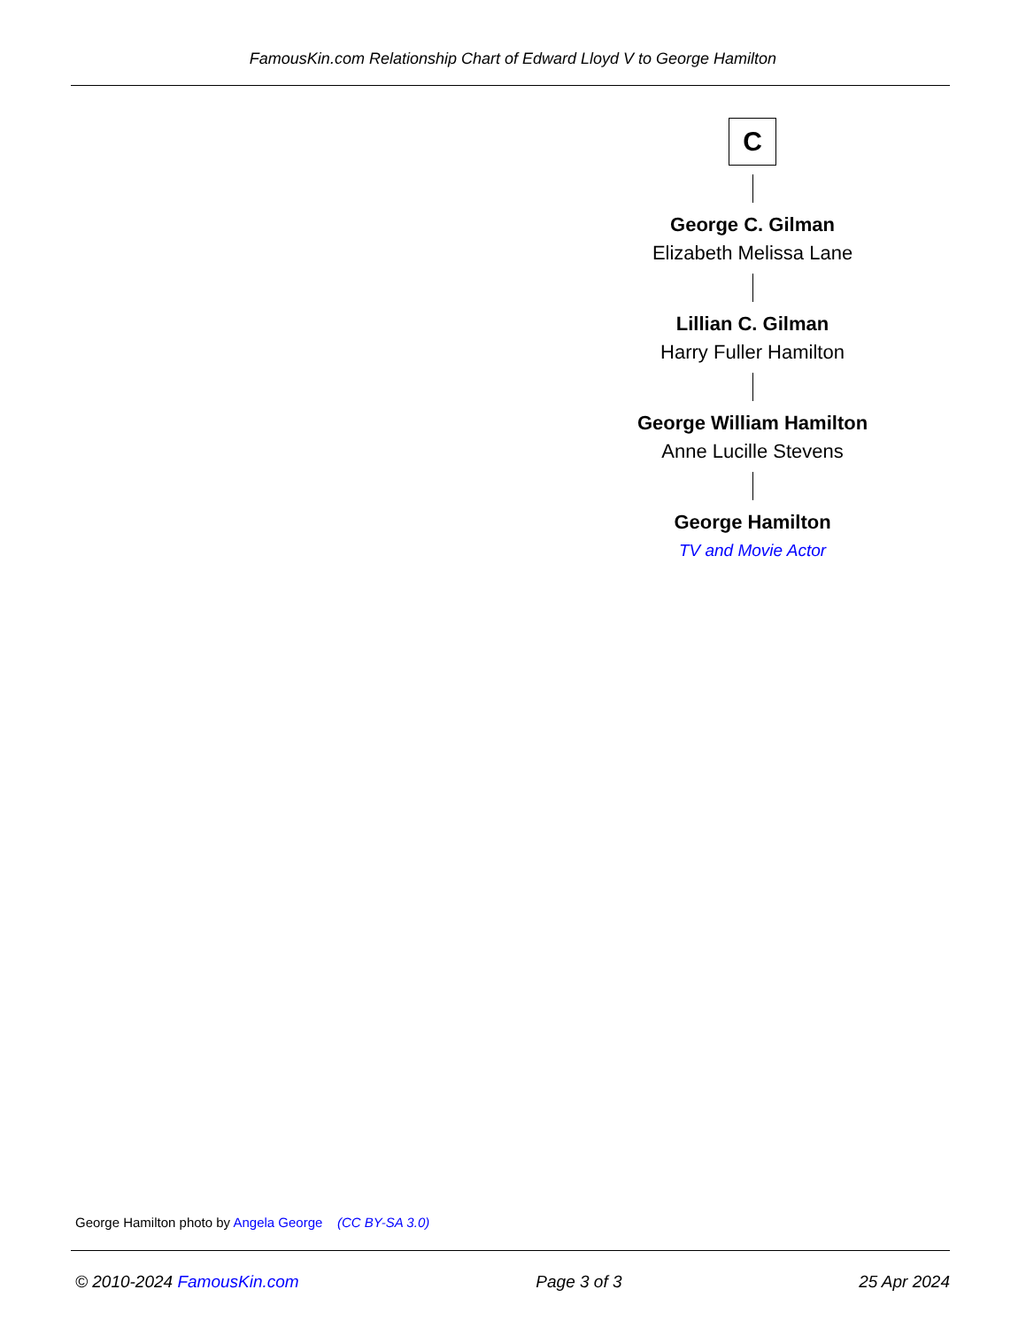FamousKin.com Relationship Chart of Edward Lloyd V to George Hamilton
C
George C. Gilman
Elizabeth Melissa Lane
Lillian C. Gilman
Harry Fuller Hamilton
George William Hamilton
Anne Lucille Stevens
George Hamilton
TV and Movie Actor
George Hamilton photo by Angela George (CC BY-SA 3.0)
© 2010-2024 FamousKin.com Page 3 of 3 25 Apr 2024